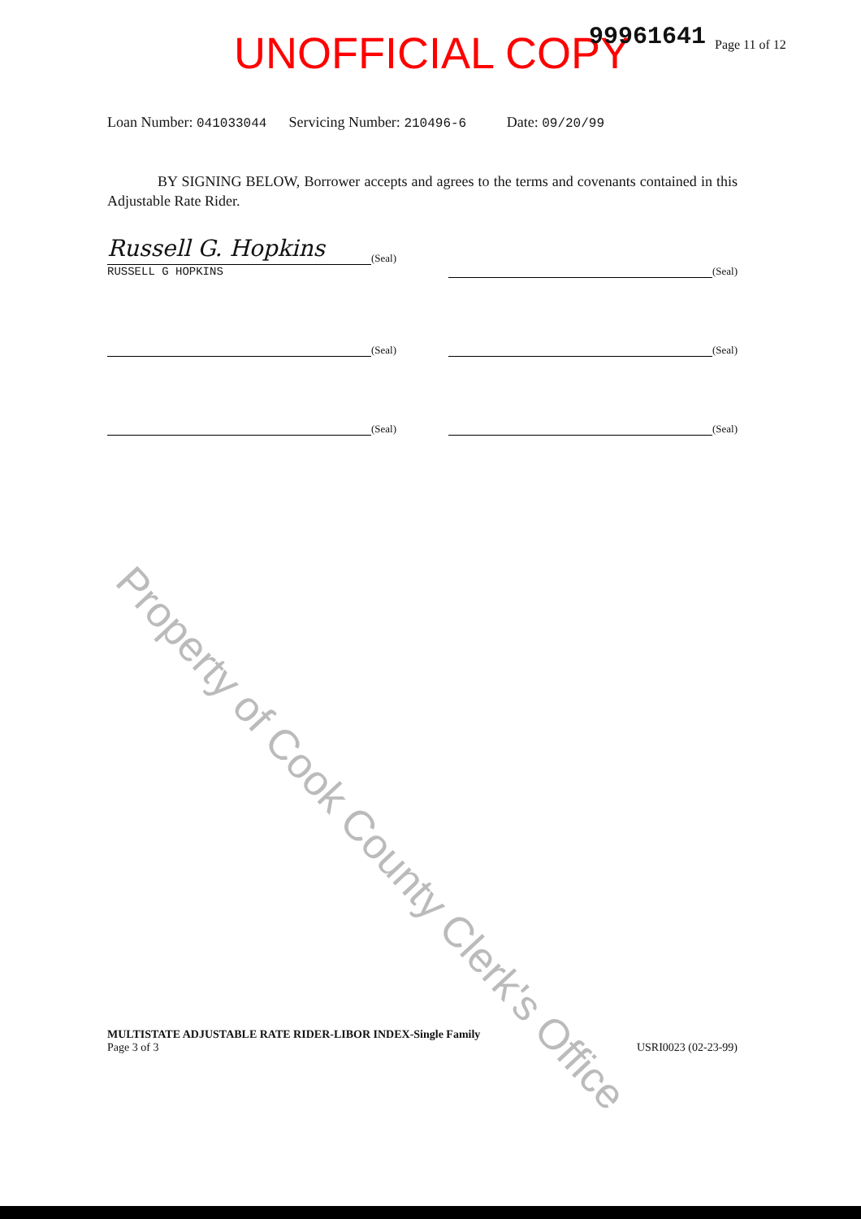Property of Cook County Clerk's Office
UNOFFICIAL COPY 99961641 Page 11 of 12
Loan Number: 041033044 Servicing Number: 210496-6 Date: 09/20/99
BY SIGNING BELOW, Borrower accepts and agrees to the terms and covenants contained in this Adjustable Rate Rider.
Russell G. Hopkins
(Seal)
RUSSELL G HOPKINS
(Seal)
(Seal) (Seal)
(Seal) (Seal)
MULTISTATE ADJUSTABLE RATE RIDER-LIBOR INDEX-Single Family
Page 3 of 3 USRI0023 (02-23-99)